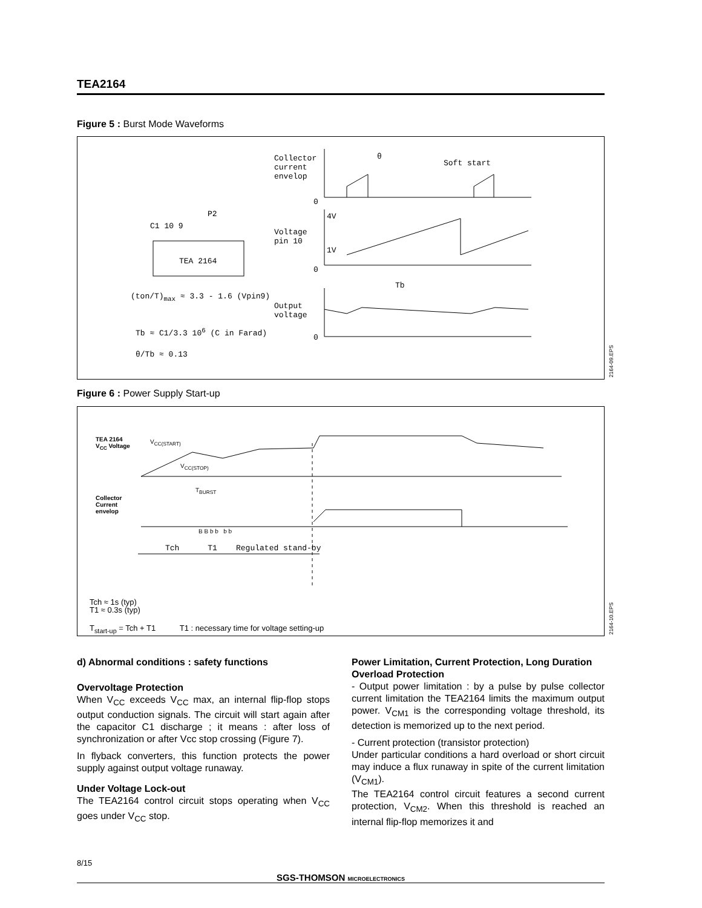TEA2164
Figure 5 : Burst Mode Waveforms
Collector
current
envelop
Soft start
θ
4V
1V
Voltage
pin 10
Tb
Output
voltage
C1 10 9
P2
TEA 2164
(ton/T)<sub>max</sub> ≈ 3.3 - 1.6 (Vpin9)
Tb ≈ C1/3.3 10<sup>6</sup> (C in Farad)
θ/Tb ≈ 0.13
0
0
0
2164-09.EPS
Figure 6 : Power Supply Start-up
TEA 2164
V<sub>CC</sub> Voltage
V<sub>CC(START)</sub>
V<sub>CC(STOP)</sub>
Collector
Current
envelop
T<sub>BURST</sub>
B B b b b b
Tch T1 Regulated stand-by
Tch ≈ 1s (typ)
T1 ≈ 0.3s (typ)
T<sub>start-up</sub> = Tch + T1 T1 : necessary time for voltage setting-up
2164-10.EPS
d) Abnormal conditions : safety functions
Overvoltage Protection
When V<sub>CC</sub> exceeds V<sub>CC</sub> max, an internal flip-flop stops output conduction signals. The circuit will start again after the capacitor C1 discharge ; it means : after loss of synchronization or after Vcc stop crossing (Figure 7).
In flyback converters, this function protects the power supply against output voltage runaway.
Under Voltage Lock-out
The TEA2164 control circuit stops operating when V<sub>CC</sub> goes under V<sub>CC</sub> stop.
Power Limitation, Current Protection, Long Duration Overload Protection
- Output power limitation : by a pulse by pulse collector current limitation the TEA2164 limits the maximum output power. V<sub>CM1</sub> is the corresponding voltage threshold, its detection is memorized up to the next period.
- Current protection (transistor protection)
Under particular conditions a hard overload or short circuit may induce a flux runaway in spite of the current limitation (V<sub>CM1</sub>).
The TEA2164 control circuit features a second current protection, V<sub>CM2</sub>. When this threshold is reached an internal flip-flop memorizes it and
8/15
SGS-THOMSON MICROELECTRONICS